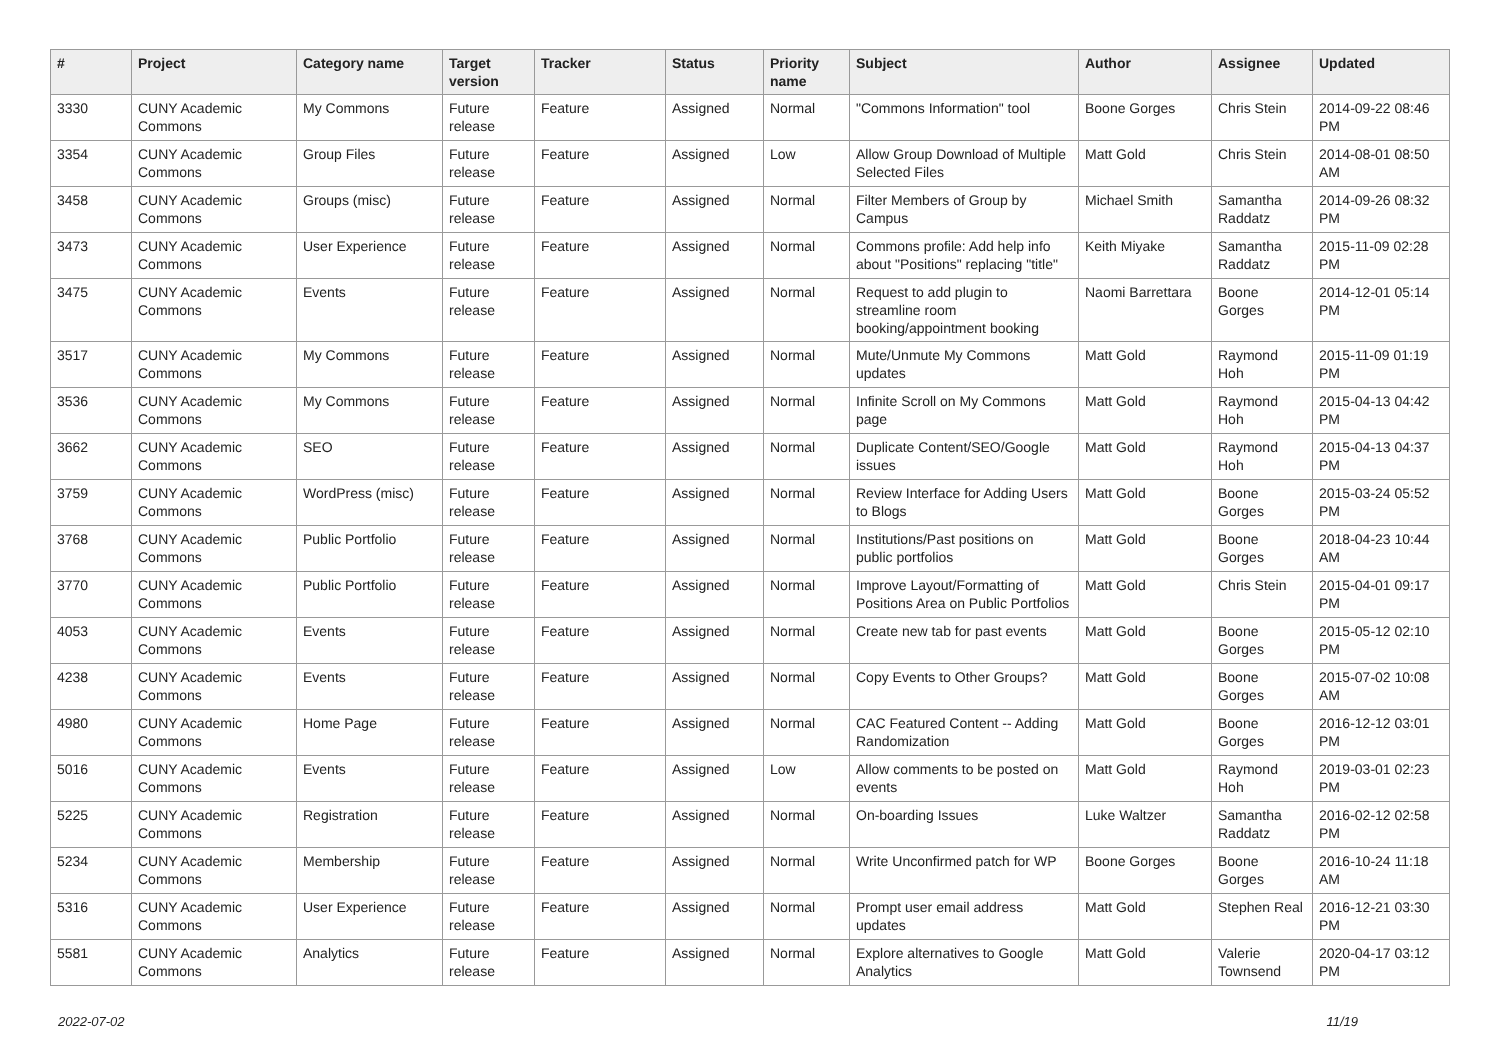| # | Project | Category name | Target version | Tracker | Status | Priority name | Subject | Author | Assignee | Updated |
| --- | --- | --- | --- | --- | --- | --- | --- | --- | --- | --- |
| 3330 | CUNY Academic Commons | My Commons | Future release | Feature | Assigned | Normal | "Commons Information" tool | Boone Gorges | Chris Stein | 2014-09-22 08:46 PM |
| 3354 | CUNY Academic Commons | Group Files | Future release | Feature | Assigned | Low | Allow Group Download of Multiple Selected Files | Matt Gold | Chris Stein | 2014-08-01 08:50 AM |
| 3458 | CUNY Academic Commons | Groups (misc) | Future release | Feature | Assigned | Normal | Filter Members of Group by Campus | Michael Smith | Samantha Raddatz | 2014-09-26 08:32 PM |
| 3473 | CUNY Academic Commons | User Experience | Future release | Feature | Assigned | Normal | Commons profile: Add help info about "Positions" replacing "title" | Keith Miyake | Samantha Raddatz | 2015-11-09 02:28 PM |
| 3475 | CUNY Academic Commons | Events | Future release | Feature | Assigned | Normal | Request to add plugin to streamline room booking/appointment booking | Naomi Barrettara | Boone Gorges | 2014-12-01 05:14 PM |
| 3517 | CUNY Academic Commons | My Commons | Future release | Feature | Assigned | Normal | Mute/Unmute My Commons updates | Matt Gold | Raymond Hoh | 2015-11-09 01:19 PM |
| 3536 | CUNY Academic Commons | My Commons | Future release | Feature | Assigned | Normal | Infinite Scroll on My Commons page | Matt Gold | Raymond Hoh | 2015-04-13 04:42 PM |
| 3662 | CUNY Academic Commons | SEO | Future release | Feature | Assigned | Normal | Duplicate Content/SEO/Google issues | Matt Gold | Raymond Hoh | 2015-04-13 04:37 PM |
| 3759 | CUNY Academic Commons | WordPress (misc) | Future release | Feature | Assigned | Normal | Review Interface for Adding Users to Blogs | Matt Gold | Boone Gorges | 2015-03-24 05:52 PM |
| 3768 | CUNY Academic Commons | Public Portfolio | Future release | Feature | Assigned | Normal | Institutions/Past positions on public portfolios | Matt Gold | Boone Gorges | 2018-04-23 10:44 AM |
| 3770 | CUNY Academic Commons | Public Portfolio | Future release | Feature | Assigned | Normal | Improve Layout/Formatting of Positions Area on Public Portfolios | Matt Gold | Chris Stein | 2015-04-01 09:17 PM |
| 4053 | CUNY Academic Commons | Events | Future release | Feature | Assigned | Normal | Create new tab for past events | Matt Gold | Boone Gorges | 2015-05-12 02:10 PM |
| 4238 | CUNY Academic Commons | Events | Future release | Feature | Assigned | Normal | Copy Events to Other Groups? | Matt Gold | Boone Gorges | 2015-07-02 10:08 AM |
| 4980 | CUNY Academic Commons | Home Page | Future release | Feature | Assigned | Normal | CAC Featured Content -- Adding Randomization | Matt Gold | Boone Gorges | 2016-12-12 03:01 PM |
| 5016 | CUNY Academic Commons | Events | Future release | Feature | Assigned | Low | Allow comments to be posted on events | Matt Gold | Raymond Hoh | 2019-03-01 02:23 PM |
| 5225 | CUNY Academic Commons | Registration | Future release | Feature | Assigned | Normal | On-boarding Issues | Luke Waltzer | Samantha Raddatz | 2016-02-12 02:58 PM |
| 5234 | CUNY Academic Commons | Membership | Future release | Feature | Assigned | Normal | Write Unconfirmed patch for WP | Boone Gorges | Boone Gorges | 2016-10-24 11:18 AM |
| 5316 | CUNY Academic Commons | User Experience | Future release | Feature | Assigned | Normal | Prompt user email address updates | Matt Gold | Stephen Real | 2016-12-21 03:30 PM |
| 5581 | CUNY Academic Commons | Analytics | Future release | Feature | Assigned | Normal | Explore alternatives to Google Analytics | Matt Gold | Valerie Townsend | 2020-04-17 03:12 PM |
2022-07-02 11/19